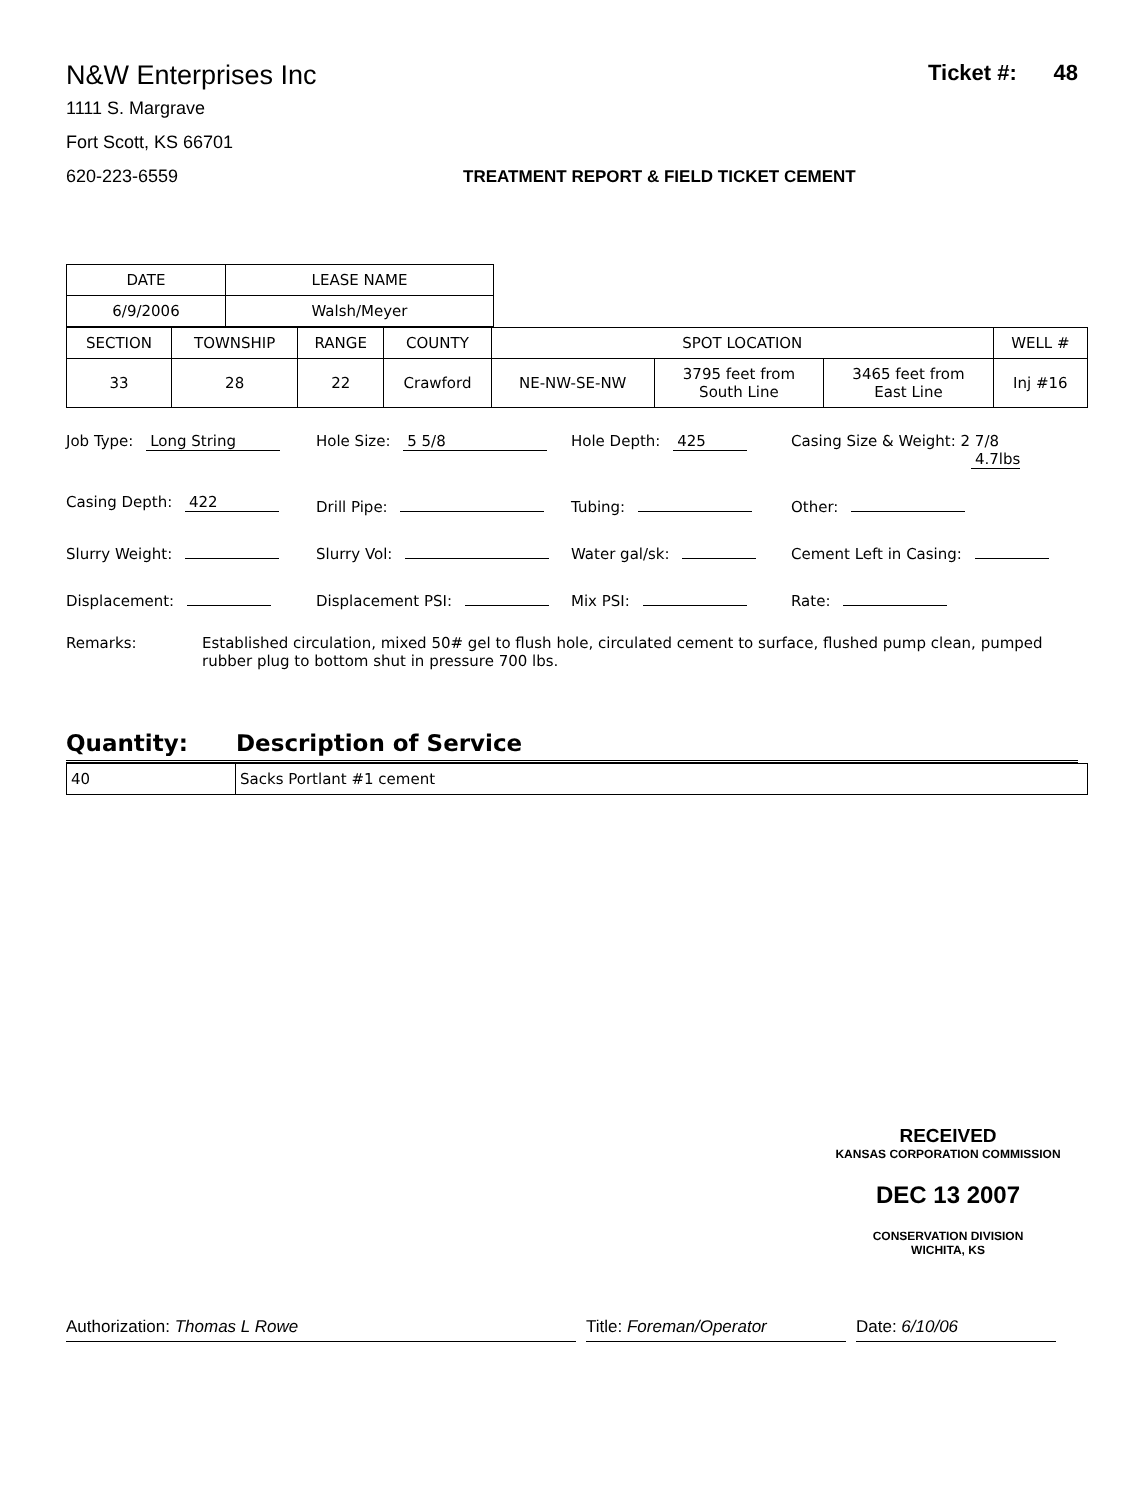N&W Enterprises Inc
Ticket #: 48
1111 S. Margrave
Fort Scott, KS 66701
620-223-6559 TREATMENT REPORT & FIELD TICKET CEMENT
| DATE | LEASE NAME |
| 6/9/2006 | Walsh/Meyer |
| SECTION | TOWNSHIP | RANGE | COUNTY | SPOT LOCATION | | | WELL # |
| 33 | 28 | 22 | Crawford | NE-NW-SE-NW | 3795 feet from South Line | 3465 feet from East Line | Inj #16 |
Job Type: Long String Hole Size: 5 5/8 Hole Depth: 425 Casing Size & Weight: 2 7/8
4.7lbs
Casing Depth: 422 Drill Pipe: Tubing: Other:
Slurry Weight: Slurry Vol: Water gal/sk: Cement Left in Casing:
Displacement: Displacement PSI: Mix PSI: Rate:
Remarks: Established circulation, mixed 50# gel to flush hole, circulated cement to surface, flushed pump clean, pumped rubber plug to bottom shut in pressure 700 lbs.
Quantity: Description of Service
| 40 | Sacks Portlant #1 cement |
RECEIVED
KANSAS CORPORATION COMMISSION
DEC 13 2007
CONSERVATION DIVISION
WICHITA, KS
Authorization: Thomas L Rowe Title: Foreman/Operator Date: 6/10/06